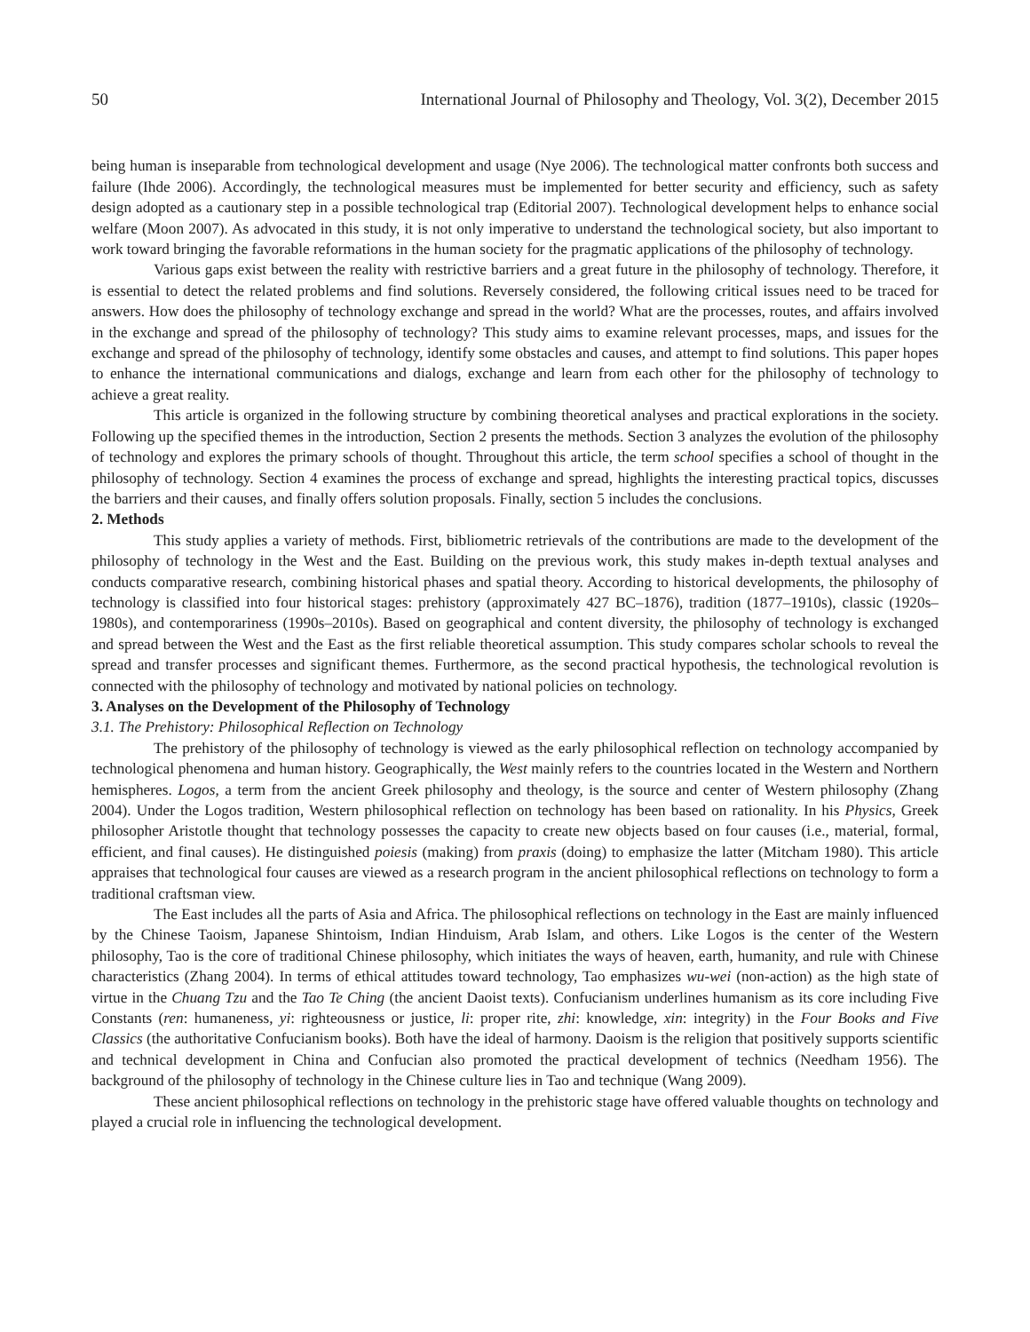50 International Journal of Philosophy and Theology, Vol. 3(2), December 2015
being human is inseparable from technological development and usage (Nye 2006). The technological matter confronts both success and failure (Ihde 2006). Accordingly, the technological measures must be implemented for better security and efficiency, such as safety design adopted as a cautionary step in a possible technological trap (Editorial 2007). Technological development helps to enhance social welfare (Moon 2007). As advocated in this study, it is not only imperative to understand the technological society, but also important to work toward bringing the favorable reformations in the human society for the pragmatic applications of the philosophy of technology.
Various gaps exist between the reality with restrictive barriers and a great future in the philosophy of technology. Therefore, it is essential to detect the related problems and find solutions. Reversely considered, the following critical issues need to be traced for answers. How does the philosophy of technology exchange and spread in the world? What are the processes, routes, and affairs involved in the exchange and spread of the philosophy of technology? This study aims to examine relevant processes, maps, and issues for the exchange and spread of the philosophy of technology, identify some obstacles and causes, and attempt to find solutions. This paper hopes to enhance the international communications and dialogs, exchange and learn from each other for the philosophy of technology to achieve a great reality.
This article is organized in the following structure by combining theoretical analyses and practical explorations in the society. Following up the specified themes in the introduction, Section 2 presents the methods. Section 3 analyzes the evolution of the philosophy of technology and explores the primary schools of thought. Throughout this article, the term school specifies a school of thought in the philosophy of technology. Section 4 examines the process of exchange and spread, highlights the interesting practical topics, discusses the barriers and their causes, and finally offers solution proposals. Finally, section 5 includes the conclusions.
2. Methods
This study applies a variety of methods. First, bibliometric retrievals of the contributions are made to the development of the philosophy of technology in the West and the East. Building on the previous work, this study makes in-depth textual analyses and conducts comparative research, combining historical phases and spatial theory. According to historical developments, the philosophy of technology is classified into four historical stages: prehistory (approximately 427 BC–1876), tradition (1877–1910s), classic (1920s–1980s), and contemporariness (1990s–2010s). Based on geographical and content diversity, the philosophy of technology is exchanged and spread between the West and the East as the first reliable theoretical assumption. This study compares scholar schools to reveal the spread and transfer processes and significant themes. Furthermore, as the second practical hypothesis, the technological revolution is connected with the philosophy of technology and motivated by national policies on technology.
3. Analyses on the Development of the Philosophy of Technology
3.1. The Prehistory: Philosophical Reflection on Technology
The prehistory of the philosophy of technology is viewed as the early philosophical reflection on technology accompanied by technological phenomena and human history. Geographically, the West mainly refers to the countries located in the Western and Northern hemispheres. Logos, a term from the ancient Greek philosophy and theology, is the source and center of Western philosophy (Zhang 2004). Under the Logos tradition, Western philosophical reflection on technology has been based on rationality. In his Physics, Greek philosopher Aristotle thought that technology possesses the capacity to create new objects based on four causes (i.e., material, formal, efficient, and final causes). He distinguished poiesis (making) from praxis (doing) to emphasize the latter (Mitcham 1980). This article appraises that technological four causes are viewed as a research program in the ancient philosophical reflections on technology to form a traditional craftsman view.
The East includes all the parts of Asia and Africa. The philosophical reflections on technology in the East are mainly influenced by the Chinese Taoism, Japanese Shintoism, Indian Hinduism, Arab Islam, and others. Like Logos is the center of the Western philosophy, Tao is the core of traditional Chinese philosophy, which initiates the ways of heaven, earth, humanity, and rule with Chinese characteristics (Zhang 2004). In terms of ethical attitudes toward technology, Tao emphasizes wu-wei (non-action) as the high state of virtue in the Chuang Tzu and the Tao Te Ching (the ancient Daoist texts). Confucianism underlines humanism as its core including Five Constants (ren: humaneness, yi: righteousness or justice, li: proper rite, zhi: knowledge, xin: integrity) in the Four Books and Five Classics (the authoritative Confucianism books). Both have the ideal of harmony. Daoism is the religion that positively supports scientific and technical development in China and Confucian also promoted the practical development of technics (Needham 1956). The background of the philosophy of technology in the Chinese culture lies in Tao and technique (Wang 2009).
These ancient philosophical reflections on technology in the prehistoric stage have offered valuable thoughts on technology and played a crucial role in influencing the technological development.